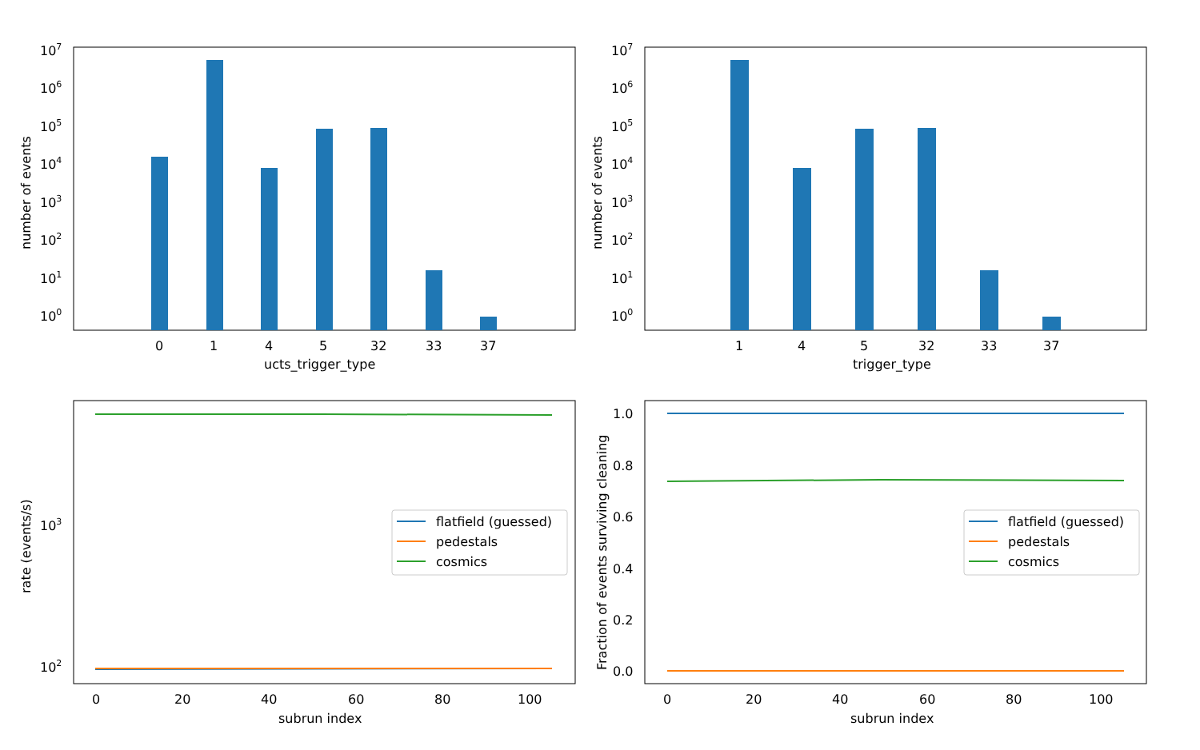107
106
105
104
103
102
101
100
0
1
4
5
32
33
37
ucts_trigger_type
number of events
107
106
105
104
103
102
101
100
1
4
5
32
33
37
trigger_type
number of events
103
102
0
20
40
60
80
100
subrun index
rate (events/s)
flatfield (guessed)
pedestals
cosmics
1.0
0.8
0.6
0.4
0.2
0.0
0
20
40
60
80
100
subrun index
Fraction of events surviving cleaning
flatfield (guessed)
pedestals
cosmics